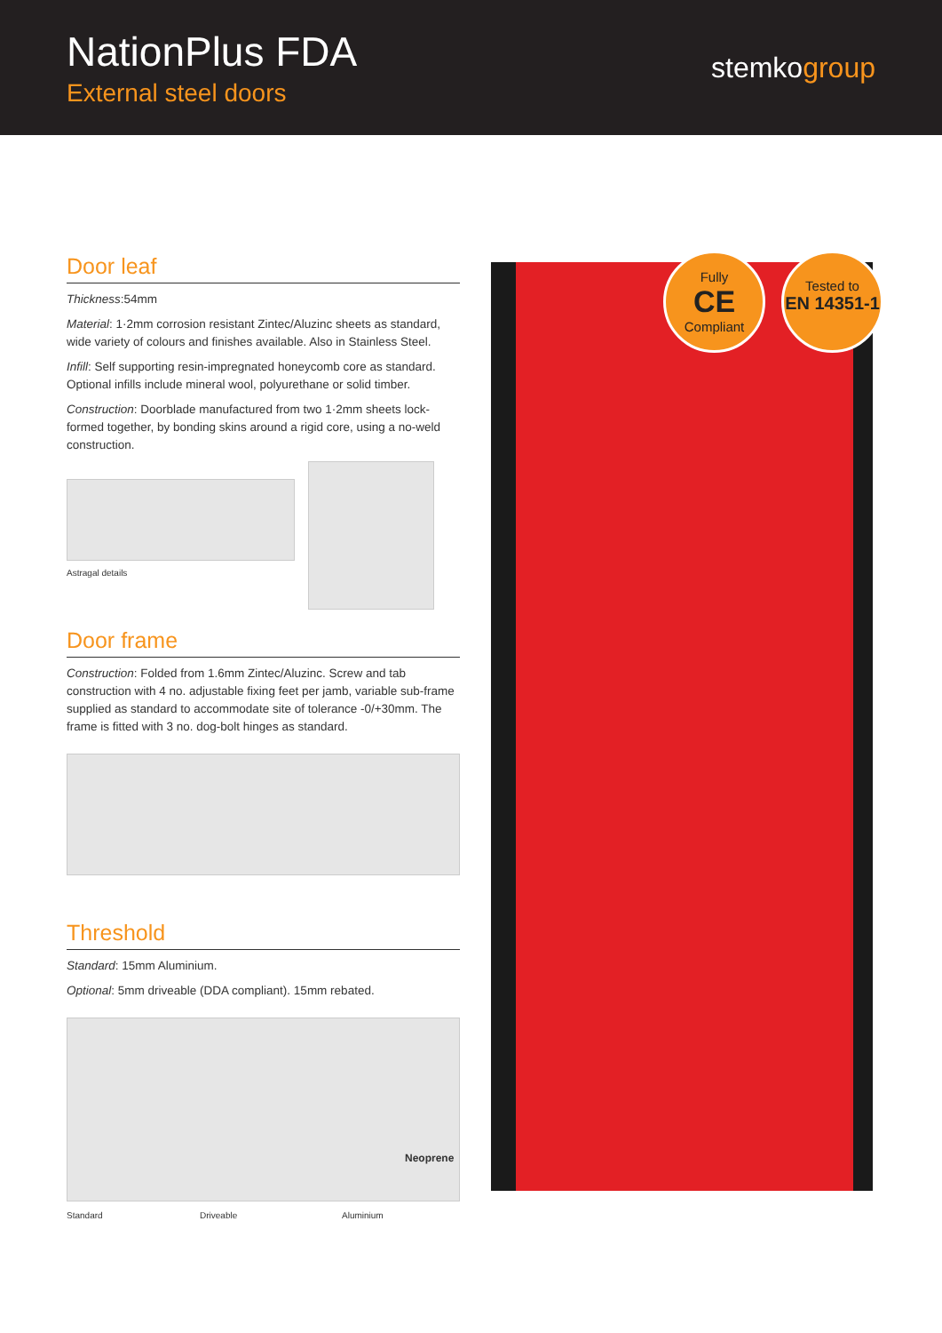NationPlus FDA
External steel doors
stemkogroup
Door leaf
Thickness:54mm
Material: 1·2mm corrosion resistant Zintec/Aluzinc sheets as standard, wide variety of colours and finishes available. Also in Stainless Steel.
Infill: Self supporting resin-impregnated honeycomb core as standard. Optional infills include mineral wool, polyurethane or solid timber.
Construction: Doorblade manufactured from two 1·2mm sheets lock-formed together, by bonding skins around a rigid core, using a no-weld construction.
Astragal details
Door frame
Construction: Folded from 1.6mm Zintec/Aluzinc. Screw and tab construction with 4 no. adjustable fixing feet per jamb, variable sub-frame supplied as standard to accommodate site of tolerance -0/+30mm. The frame is fitted with 3 no. dog-bolt hinges as standard.
Threshold
Standard: 15mm Aluminium.
Optional: 5mm driveable (DDA compliant). 15mm rebated.
Neoprene
Standard Driveable Aluminium
Fully
CE
Compliant
Tested to
EN 14351-1